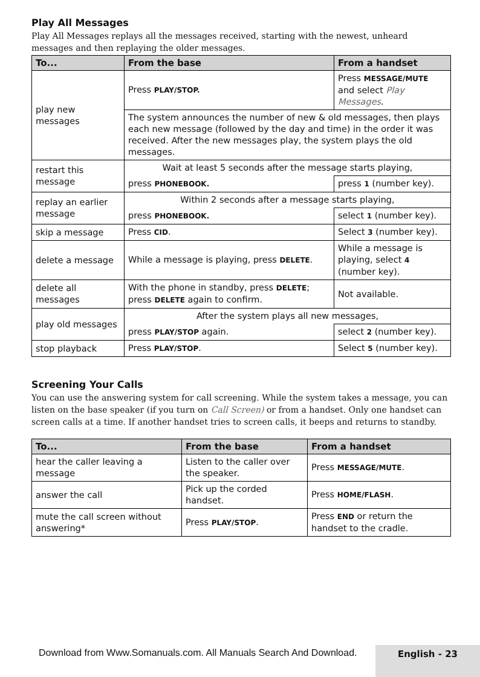Play All Messages
Play All Messages replays all the messages received, starting with the newest, unheard messages and then replaying the older messages.
| To... | From the base | From a handset |
| --- | --- | --- |
| play new messages | Press PLAY/STOP. | Press MESSAGE/MUTE and select Play Messages . |
| | The system announces the number of new & old messages, then plays each new message (followed by the day and time) in the order it was received. After the new messages play, the system plays the old messages. | |
| restart this message | Wait at least 5 seconds after the message starts playing, | |
| | press PHONEBOOK. | press 1 (number key). |
| replay an earlier message | Within 2 seconds after a message starts playing, | |
| | press PHONEBOOK. | select 1 (number key). |
| skip a message | Press CID . | Select 3 (number key). |
| delete a message | While a message is playing, press DELETE . | While a message is playing, select 4 (number key). |
| delete all messages | With the phone in standby, press DELETE ; press DELETE again to confirm. | Not available. |
| play old messages | After the system plays all new messages, | |
| | press PLAY/STOP again. | select 2 (number key). |
| stop playback | Press PLAY/STOP . | Select 5 (number key). |
Screening Your Calls
You can use the answering system for call screening. While the system takes a message, you can listen on the base speaker (if you turn on Call Screen) or from a handset. Only one handset can screen calls at a time. If another handset tries to screen calls, it beeps and returns to standby.
| To... | From the base | From a handset |
| --- | --- | --- |
| hear the caller leaving a message | Listen to the caller over the speaker. | Press MESSAGE/MUTE . |
| answer the call | Pick up the corded handset. | Press HOME/FLASH . |
| mute the call screen without answering* | Press PLAY/STOP . | Press END or return the handset to the cradle. |
Download from Www.Somanuals.com. All Manuals Search And Download.
English - 23